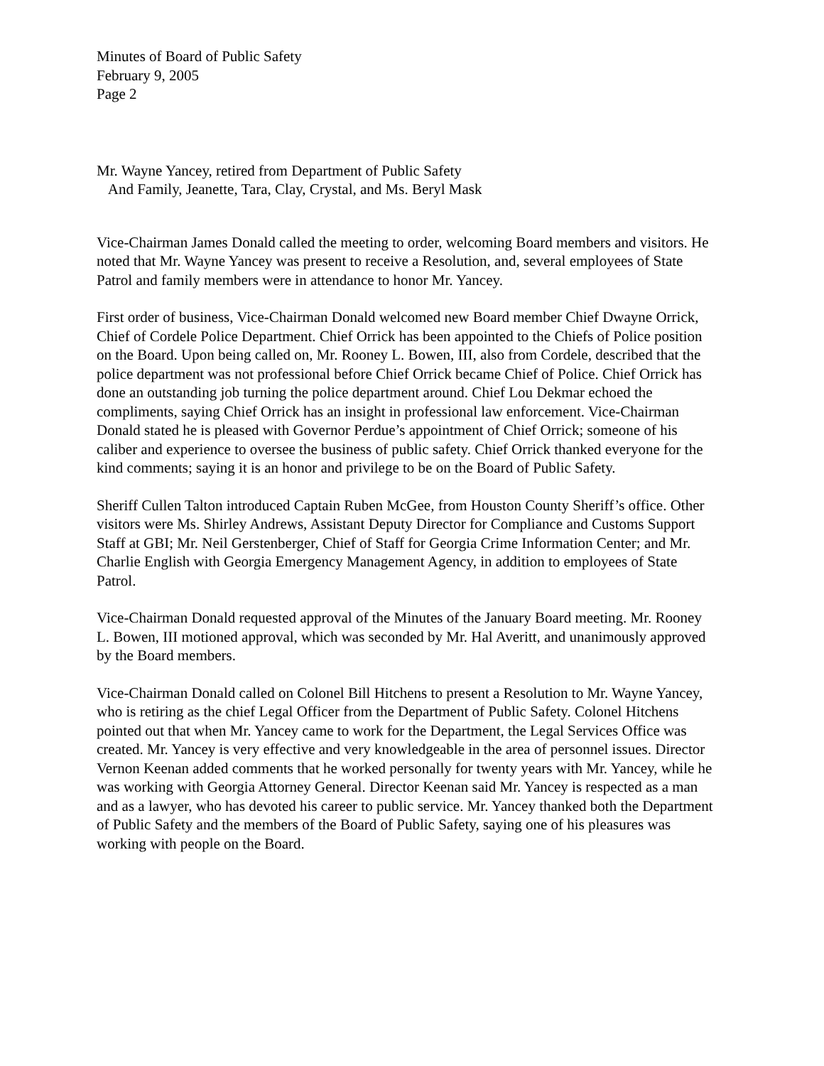Minutes of Board of Public Safety
February 9, 2005
Page 2
Mr. Wayne Yancey, retired from Department of Public Safety
And Family, Jeanette, Tara, Clay, Crystal, and Ms. Beryl Mask
Vice-Chairman James Donald called the meeting to order, welcoming Board members and visitors. He noted that Mr. Wayne Yancey was present to receive a Resolution, and, several employees of State Patrol and family members were in attendance to honor Mr. Yancey.
First order of business, Vice-Chairman Donald welcomed new Board member Chief Dwayne Orrick, Chief of Cordele Police Department. Chief Orrick has been appointed to the Chiefs of Police position on the Board. Upon being called on, Mr. Rooney L. Bowen, III, also from Cordele, described that the police department was not professional before Chief Orrick became Chief of Police. Chief Orrick has done an outstanding job turning the police department around. Chief Lou Dekmar echoed the compliments, saying Chief Orrick has an insight in professional law enforcement. Vice-Chairman Donald stated he is pleased with Governor Perdue’s appointment of Chief Orrick; someone of his caliber and experience to oversee the business of public safety. Chief Orrick thanked everyone for the kind comments; saying it is an honor and privilege to be on the Board of Public Safety.
Sheriff Cullen Talton introduced Captain Ruben McGee, from Houston County Sheriff’s office. Other visitors were Ms. Shirley Andrews, Assistant Deputy Director for Compliance and Customs Support Staff at GBI; Mr. Neil Gerstenberger, Chief of Staff for Georgia Crime Information Center; and Mr. Charlie English with Georgia Emergency Management Agency, in addition to employees of State Patrol.
Vice-Chairman Donald requested approval of the Minutes of the January Board meeting. Mr. Rooney L. Bowen, III motioned approval, which was seconded by Mr. Hal Averitt, and unanimously approved by the Board members.
Vice-Chairman Donald called on Colonel Bill Hitchens to present a Resolution to Mr. Wayne Yancey, who is retiring as the chief Legal Officer from the Department of Public Safety. Colonel Hitchens pointed out that when Mr. Yancey came to work for the Department, the Legal Services Office was created. Mr. Yancey is very effective and very knowledgeable in the area of personnel issues. Director Vernon Keenan added comments that he worked personally for twenty years with Mr. Yancey, while he was working with Georgia Attorney General. Director Keenan said Mr. Yancey is respected as a man and as a lawyer, who has devoted his career to public service. Mr. Yancey thanked both the Department of Public Safety and the members of the Board of Public Safety, saying one of his pleasures was working with people on the Board.